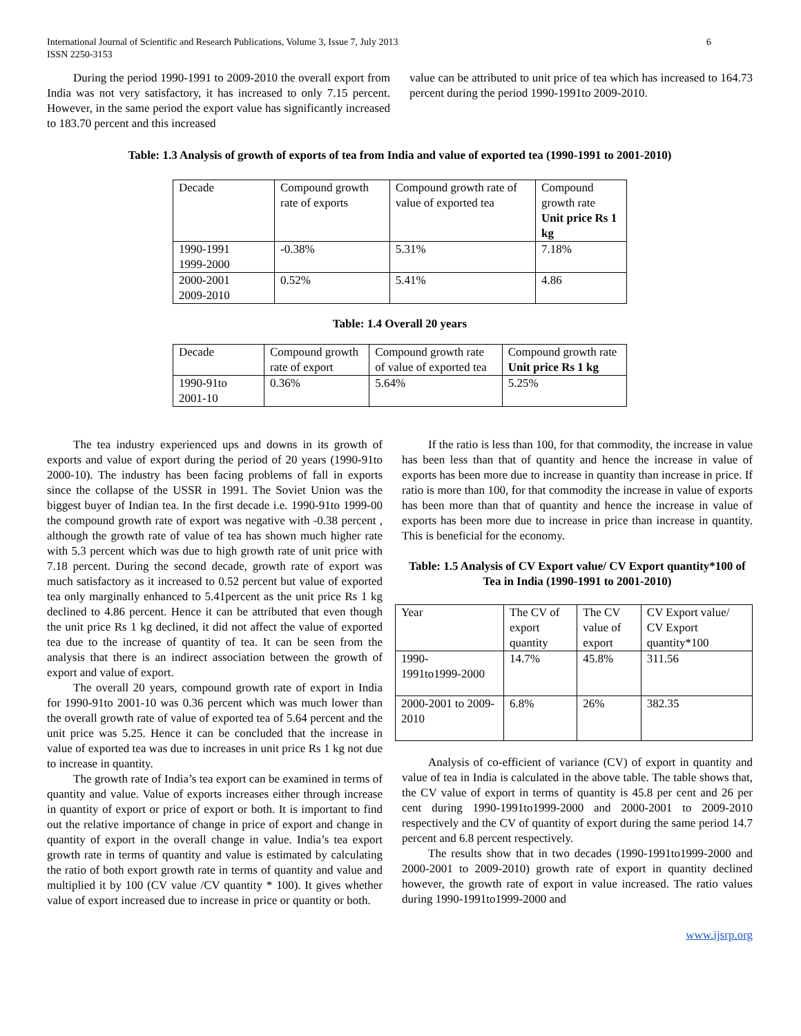International Journal of Scientific and Research Publications, Volume 3, Issue 7, July 2013
ISSN 2250-3153
6
During the period 1990-1991 to 2009-2010 the overall export from India was not very satisfactory, it has increased to only 7.15 percent. However, in the same period the export value has significantly increased to 183.70 percent and this increased
value can be attributed to unit price of tea which has increased to 164.73 percent during the period 1990-1991to 2009-2010.
Table: 1.3 Analysis of growth of exports of tea from India and value of exported tea (1990-1991 to 2001-2010)
| Decade | Compound growth rate of exports | Compound growth rate of value of exported tea | Compound growth rate Unit price Rs 1 kg |
| --- | --- | --- | --- |
| 1990-1991 1999-2000 | -0.38% | 5.31% | 7.18% |
| 2000-2001 2009-2010 | 0.52% | 5.41% | 4.86 |
Table: 1.4 Overall 20 years
| Decade | Compound growth rate of export | Compound growth rate of value of exported tea | Compound growth rate Unit price Rs 1 kg |
| --- | --- | --- | --- |
| 1990-91to 2001-10 | 0.36% | 5.64% | 5.25% |
The tea industry experienced ups and downs in its growth of exports and value of export during the period of 20 years (1990-91to 2000-10). The industry has been facing problems of fall in exports since the collapse of the USSR in 1991. The Soviet Union was the biggest buyer of Indian tea. In the first decade i.e. 1990-91to 1999-00 the compound growth rate of export was negative with -0.38 percent , although the growth rate of value of tea has shown much higher rate with 5.3 percent which was due to high growth rate of unit price with 7.18 percent. During the second decade, growth rate of export was much satisfactory as it increased to 0.52 percent but value of exported tea only marginally enhanced to 5.41percent as the unit price Rs 1 kg declined to 4.86 percent. Hence it can be attributed that even though the unit price Rs 1 kg declined, it did not affect the value of exported tea due to the increase of quantity of tea. It can be seen from the analysis that there is an indirect association between the growth of export and value of export.
The overall 20 years, compound growth rate of export in India for 1990-91to 2001-10 was 0.36 percent which was much lower than the overall growth rate of value of exported tea of 5.64 percent and the unit price was 5.25. Hence it can be concluded that the increase in value of exported tea was due to increases in unit price Rs 1 kg not due to increase in quantity.
The growth rate of India’s tea export can be examined in terms of quantity and value. Value of exports increases either through increase in quantity of export or price of export or both. It is important to find out the relative importance of change in price of export and change in quantity of export in the overall change in value. India’s tea export growth rate in terms of quantity and value is estimated by calculating the ratio of both export growth rate in terms of quantity and value and multiplied it by 100 (CV value /CV quantity * 100). It gives whether value of export increased due to increase in price or quantity or both.
If the ratio is less than 100, for that commodity, the increase in value has been less than that of quantity and hence the increase in value of exports has been more due to increase in quantity than increase in price. If ratio is more than 100, for that commodity the increase in value of exports has been more than that of quantity and hence the increase in value of exports has been more due to increase in price than increase in quantity. This is beneficial for the economy.
Table: 1.5 Analysis of CV Export value/ CV Export quantity*100 of Tea in India (1990-1991 to 2001-2010)
| Year | The CV of export quantity | The CV value of export | CV Export value/ CV Export quantity*100 |
| --- | --- | --- | --- |
| 1990- 1991to1999-2000 | 14.7% | 45.8% | 311.56 |
| 2000-2001 to 2009-2010 | 6.8% | 26% | 382.35 |
Analysis of co-efficient of variance (CV) of export in quantity and value of tea in India is calculated in the above table. The table shows that, the CV value of export in terms of quantity is 45.8 per cent and 26 per cent during 1990-1991to1999-2000 and 2000-2001 to 2009-2010 respectively and the CV of quantity of export during the same period 14.7 percent and 6.8 percent respectively.
The results show that in two decades (1990-1991to1999-2000 and 2000-2001 to 2009-2010) growth rate of export in quantity declined however, the growth rate of export in value increased. The ratio values during 1990-1991to1999-2000 and
www.ijsrp.org